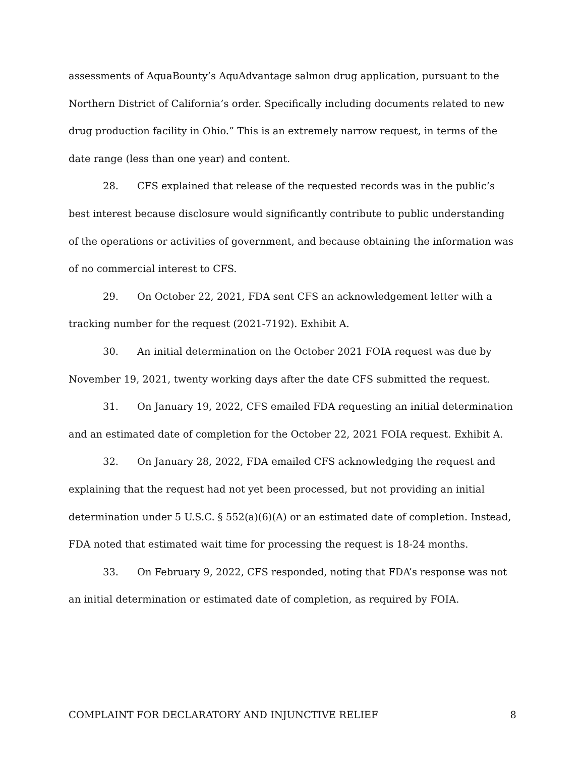assessments of AquaBounty’s AquAdvantage salmon drug application, pursuant to the Northern District of California’s order. Specifically including documents related to new drug production facility in Ohio.” This is an extremely narrow request, in terms of the date range (less than one year) and content.
28. CFS explained that release of the requested records was in the public’s best interest because disclosure would significantly contribute to public understanding of the operations or activities of government, and because obtaining the information was of no commercial interest to CFS.
29. On October 22, 2021, FDA sent CFS an acknowledgement letter with a tracking number for the request (2021-7192). Exhibit A.
30. An initial determination on the October 2021 FOIA request was due by November 19, 2021, twenty working days after the date CFS submitted the request.
31. On January 19, 2022, CFS emailed FDA requesting an initial determination and an estimated date of completion for the October 22, 2021 FOIA request. Exhibit A.
32. On January 28, 2022, FDA emailed CFS acknowledging the request and explaining that the request had not yet been processed, but not providing an initial determination under 5 U.S.C. § 552(a)(6)(A) or an estimated date of completion. Instead, FDA noted that estimated wait time for processing the request is 18-24 months.
33. On February 9, 2022, CFS responded, noting that FDA’s response was not an initial determination or estimated date of completion, as required by FOIA.
COMPLAINT FOR DECLARATORY AND INJUNCTIVE RELIEF 8